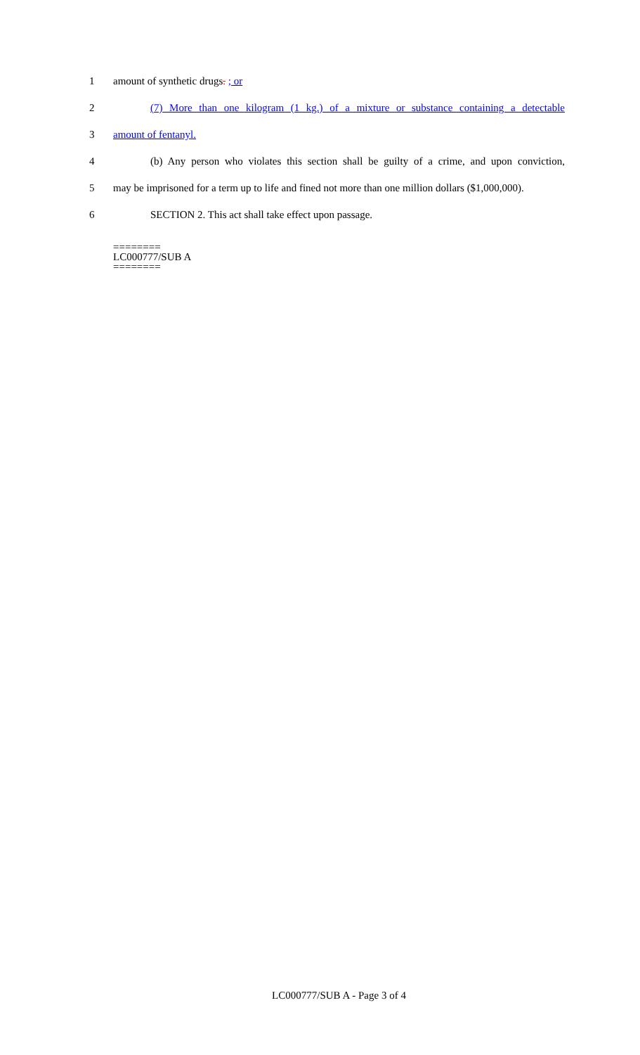1 amount of synthetic drugs. ; or
2
(7) More than one kilogram (1 kg.) of a mixture or substance containing a detectable
3 amount of fentanyl.
4
(b) Any person who violates this section shall be guilty of a crime, and upon conviction,
5 may be imprisoned for a term up to life and fined not more than one million dollars ($1,000,000).
6
SECTION 2. This act shall take effect upon passage.
========
LC000777/SUB A
========
LC000777/SUB A - Page 3 of 4